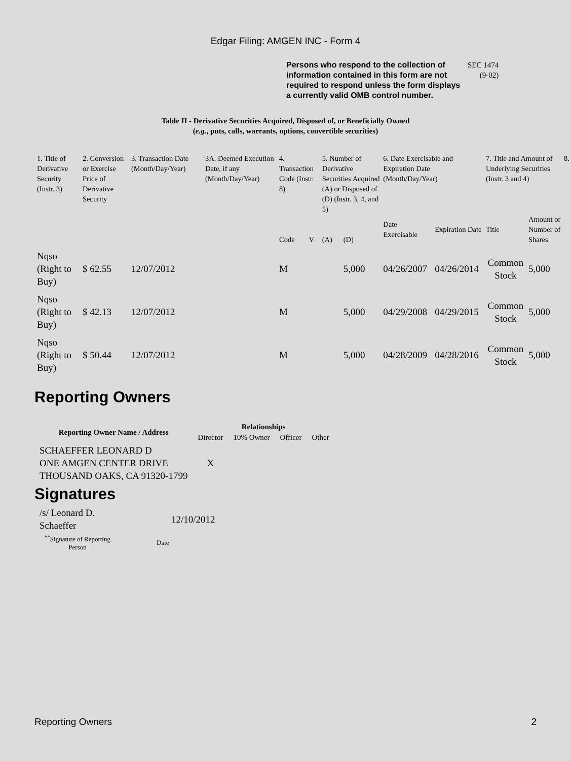Edgar Filing: AMGEN INC - Form 4
Persons who respond to the collection of information contained in this form are not required to respond unless the form displays a currently valid OMB control number.
SEC 1474
(9-02)
Table II - Derivative Securities Acquired, Disposed of, or Beneficially Owned
(e.g., puts, calls, warrants, options, convertible securities)
| 1. Title of Derivative Security (Instr. 3) | 2. Conversion or Exercise Price of Derivative Security | 3. Transaction Date (Month/Day/Year) | 3A. Deemed Execution Date, if any (Month/Day/Year) | 4. Transaction Code (Instr. 8) | | 5. Number of Derivative Securities Acquired (A) or Disposed of (D) (Instr. 3, 4, and 5) | | 6. Date Exercisable and Expiration Date (Month/Day/Year) | | 7. Title and Amount of Underlying Securities (Instr. 3 and 4) | | 8. |
| --- | --- | --- | --- | --- | --- | --- | --- | --- | --- | --- | --- | --- |
| | | | | Code | V | (A) | (D) | Date Exercisable | Expiration Date | Title | Amount or Number of Shares | |
| Nqso (Right to Buy) | $ 62.55 | 12/07/2012 | | M | | | 5,000 | 04/26/2007 | 04/26/2014 | Common Stock | 5,000 | |
| Nqso (Right to Buy) | $ 42.13 | 12/07/2012 | | M | | | 5,000 | 04/29/2008 | 04/29/2015 | Common Stock | 5,000 | |
| Nqso (Right to Buy) | $ 50.44 | 12/07/2012 | | M | | | 5,000 | 04/28/2009 | 04/28/2016 | Common Stock | 5,000 | |
Reporting Owners
| Reporting Owner Name / Address | Relationships | | | |
| --- | --- | --- | --- | --- |
| | Director | 10% Owner | Officer | Other |
| SCHAEFFER LEONARD D ONE AMGEN CENTER DRIVE THOUSAND OAKS, CA 91320-1799 | X | | | |
Signatures
| /s/ Leonard D. Schaeffer | 12/10/2012 |
| <sup>**</sup> Signature of Reporting Person | Date |
Reporting Owners 2